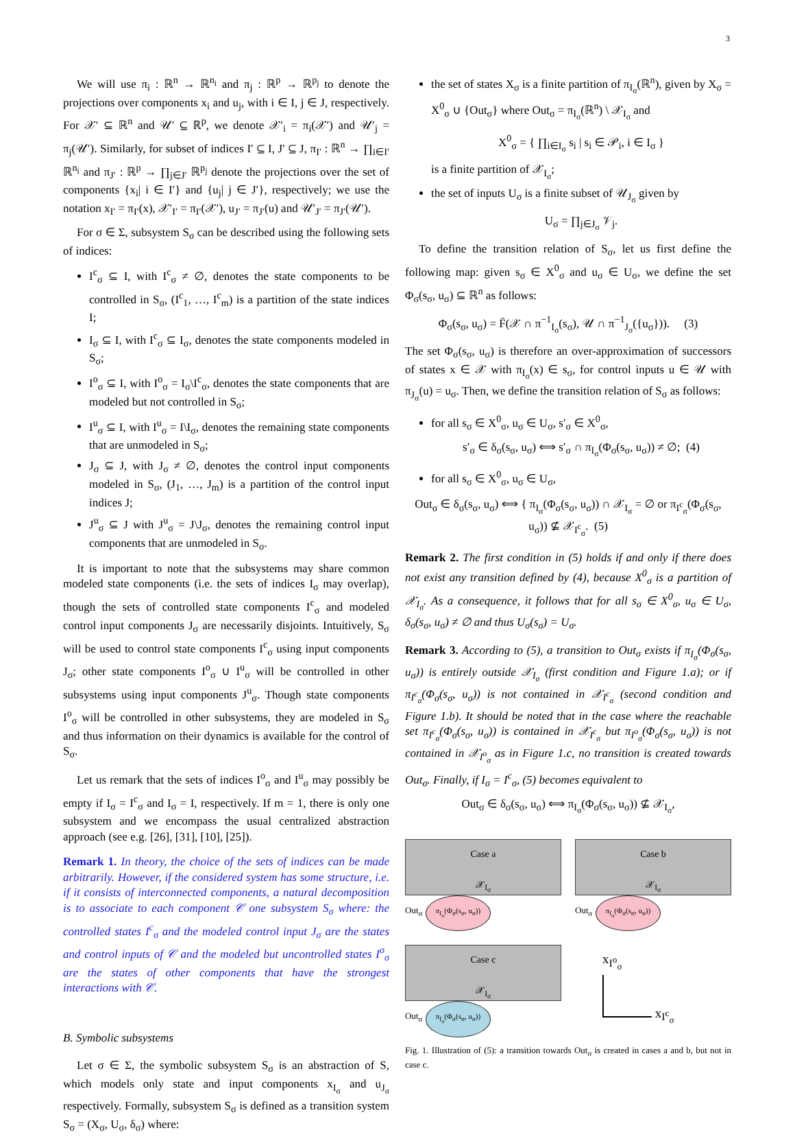3
We will use π<sub>i</sub> : ℝ<sup>n</sup> → ℝ<sup>n<sub>i</sub></sup> and π<sub>j</sub> : ℝ<sup>p</sup> → ℝ<sup>p<sub>j</sub></sup> to denote the projections over components x<sub>i</sub> and u<sub>j</sub>, with i ∈ I, j ∈ J, respectively. For 𝒳′ ⊆ ℝ<sup>n</sup> and 𝒰′ ⊆ ℝ<sup>p</sup>, we denote 𝒳′<sub>i</sub> = π<sub>i</sub>(𝒳′) and 𝒰′<sub>j</sub> = π<sub>j</sub>(𝒰′). Similarly, for subset of indices I′ ⊆ I, J′ ⊆ J, π<sub>I′</sub> : ℝ<sup>n</sup> → ∏<sub>i∈I′</sub> ℝ<sup>n<sub>i</sub></sup> and π<sub>J′</sub> : ℝ<sup>p</sup> → ∏<sub>j∈J′</sub> ℝ<sup>p<sub>j</sub></sup> denote the projections over the set of components {x<sub>i</sub>| i ∈ I′} and {u<sub>j</sub>| j ∈ J′}, respectively; we use the notation x<sub>I′</sub> = π<sub>I′</sub>(x), 𝒳′<sub>I′</sub> = π<sub>I′</sub>(𝒳′), u<sub>J′</sub> = π<sub>J′</sub>(u) and 𝒰′<sub>J′</sub> = π<sub>J′</sub>(𝒰′).
For σ ∈ Σ, subsystem S<sub>σ</sub> can be described using the following sets of indices:
I<sup>c</sup><sub>σ</sub> ⊆ I, with I<sup>c</sup><sub>σ</sub> ≠ ∅, denotes the state components to be controlled in S<sub>σ</sub>, (I<sup>c</sup><sub>1</sub>, …, I<sup>c</sup><sub>m</sub>) is a partition of the state indices I;
I<sub>σ</sub> ⊆ I, with I<sup>c</sup><sub>σ</sub> ⊆ I<sub>σ</sub>, denotes the state components modeled in S<sub>σ</sub>;
I<sup>o</sup><sub>σ</sub> ⊆ I, with I<sup>o</sup><sub>σ</sub> = I<sub>σ</sub>\I<sup>c</sup><sub>σ</sub>, denotes the state components that are modeled but not controlled in S<sub>σ</sub>;
I<sup>u</sup><sub>σ</sub> ⊆ I, with I<sup>u</sup><sub>σ</sub> = I\I<sub>σ</sub>, denotes the remaining state components that are unmodeled in S<sub>σ</sub>;
J<sub>σ</sub> ⊆ J, with J<sub>σ</sub> ≠ ∅, denotes the control input components modeled in S<sub>σ</sub>, (J<sub>1</sub>, …, J<sub>m</sub>) is a partition of the control input indices J;
J<sup>u</sup><sub>σ</sub> ⊆ J with J<sup>u</sup><sub>σ</sub> = J\J<sub>σ</sub>, denotes the remaining control input components that are unmodeled in S<sub>σ</sub>.
It is important to note that the subsystems may share common modeled state components (i.e. the sets of indices I<sub>σ</sub> may overlap), though the sets of controlled state components I<sup>c</sup><sub>σ</sub> and modeled control input components J<sub>σ</sub> are necessarily disjoints. Intuitively, S<sub>σ</sub> will be used to control state components I<sup>c</sup><sub>σ</sub> using input components J<sub>σ</sub>; other state components I<sup>o</sup><sub>σ</sub> ∪ I<sup>u</sup><sub>σ</sub> will be controlled in other subsystems using input components J<sup>u</sup><sub>σ</sub>. Though state components I<sup>o</sup><sub>σ</sub> will be controlled in other subsystems, they are modeled in S<sub>σ</sub> and thus information on their dynamics is available for the control of S<sub>σ</sub>.
Let us remark that the sets of indices I<sup>o</sup><sub>σ</sub> and I<sup>u</sup><sub>σ</sub> may possibly be empty if I<sub>σ</sub> = I<sup>c</sup><sub>σ</sub> and I<sub>σ</sub> = I, respectively. If m = 1, there is only one subsystem and we encompass the usual centralized abstraction approach (see e.g. [26], [31], [10], [25]).
Remark 1. In theory, the choice of the sets of indices can be made arbitrarily. However, if the considered system has some structure, i.e. if it consists of interconnected components, a natural decomposition is to associate to each component 𝒞 one subsystem S<sub>σ</sub> where: the controlled states I<sup>c</sup><sub>σ</sub> and the modeled control input J<sub>σ</sub> are the states and control inputs of 𝒞 and the modeled but uncontrolled states I<sup>o</sup><sub>σ</sub> are the states of other components that have the strongest interactions with 𝒞.
B. Symbolic subsystems
Let σ ∈ Σ, the symbolic subsystem S<sub>σ</sub> is an abstraction of S, which models only state and input components x<sub>I<sub>σ</sub></sub> and u<sub>J<sub>σ</sub></sub> respectively. Formally, subsystem S<sub>σ</sub> is defined as a transition system S<sub>σ</sub> = (X<sub>σ</sub>, U<sub>σ</sub>, δ<sub>σ</sub>) where:
the set of states X<sub>σ</sub> is a finite partition of π<sub>I<sub>σ</sub></sub>(ℝ<sup>n</sup>), given by X<sub>σ</sub> = X<sup>0</sup><sub>σ</sub> ∪ {Out<sub>σ</sub>} where Out<sub>σ</sub> = π<sub>I<sub>σ</sub></sub>(ℝ<sup>n</sup>) \ 𝒳<sub>I<sub>σ</sub></sub> and
X<sup>0</sup><sub>σ</sub> = { ∏<sub>i∈I<sub>σ</sub></sub> s<sub>i</sub> | s<sub>i</sub> ∈ 𝒫<sub>i</sub>, i ∈ I<sub>σ</sub> }
is a finite partition of 𝒳<sub>I<sub>σ</sub></sub>;
the set of inputs U<sub>σ</sub> is a finite subset of 𝒰<sub>J<sub>σ</sub></sub> given by
U<sub>σ</sub> = ∏<sub>j∈J<sub>σ</sub></sub> 𝒱<sub>j</sub>.
To define the transition relation of S<sub>σ</sub>, let us first define the following map: given s<sub>σ</sub> ∈ X<sup>0</sup><sub>σ</sub> and u<sub>σ</sub> ∈ U<sub>σ</sub>, we define the set Φ<sub>σ</sub>(s<sub>σ</sub>, u<sub>σ</sub>) ⊆ ℝ<sup>n</sup> as follows:
Φ<sub>σ</sub>(s<sub>σ</sub>, u<sub>σ</sub>) = F̄(𝒳 ∩ π<sup>−1</sup><sub>I<sub>σ</sub></sub>(s<sub>σ</sub>), 𝒰 ∩ π<sup>−1</sup><sub>J<sub>σ</sub></sub>({u<sub>σ</sub>})). (3)
The set Φ<sub>σ</sub>(s<sub>σ</sub>, u<sub>σ</sub>) is therefore an over-approximation of successors of states x ∈ 𝒳 with π<sub>I<sub>σ</sub></sub>(x) ∈ s<sub>σ</sub>, for control inputs u ∈ 𝒰 with π<sub>J<sub>σ</sub></sub>(u) = u<sub>σ</sub>. Then, we define the transition relation of S<sub>σ</sub> as follows:
for all s<sub>σ</sub> ∈ X<sup>0</sup><sub>σ</sub>, u<sub>σ</sub> ∈ U<sub>σ</sub>, s′<sub>σ</sub> ∈ X<sup>0</sup><sub>σ</sub>,
s′<sub>σ</sub> ∈ δ<sub>σ</sub>(s<sub>σ</sub>, u<sub>σ</sub>) ⟺ s′<sub>σ</sub> ∩ π<sub>I<sub>σ</sub></sub>(Φ<sub>σ</sub>(s<sub>σ</sub>, u<sub>σ</sub>)) ≠ ∅; (4)
for all s<sub>σ</sub> ∈ X<sup>0</sup><sub>σ</sub>, u<sub>σ</sub> ∈ U<sub>σ</sub>,
Out<sub>σ</sub> ∈ δ<sub>σ</sub>(s<sub>σ</sub>, u<sub>σ</sub>) ⟺ { π<sub>I<sub>σ</sub></sub>(Φ<sub>σ</sub>(s<sub>σ</sub>, u<sub>σ</sub>)) ∩ 𝒳<sub>I<sub>σ</sub></sub> = ∅ or π<sub>I<sup>c</sup><sub>σ</sub></sub>(Φ<sub>σ</sub>(s<sub>σ</sub>, u<sub>σ</sub>)) ⊈ 𝒳<sub>I<sup>c</sup><sub>σ</sub></sub>. (5)
Remark 2. The first condition in (5) holds if and only if there does not exist any transition defined by (4), because X<sup>0</sup><sub>σ</sub> is a partition of 𝒳<sub>I<sub>σ</sub></sub>. As a consequence, it follows that for all s<sub>σ</sub> ∈ X<sup>0</sup><sub>σ</sub>, u<sub>σ</sub> ∈ U<sub>σ</sub>, δ<sub>σ</sub>(s<sub>σ</sub>, u<sub>σ</sub>) ≠ ∅ and thus U<sub>σ</sub>(s<sub>σ</sub>) = U<sub>σ</sub>.
Remark 3. According to (5), a transition to Out<sub>σ</sub> exists if π<sub>I<sub>σ</sub></sub>(Φ<sub>σ</sub>(s<sub>σ</sub>, u<sub>σ</sub>)) is entirely outside 𝒳<sub>I<sub>σ</sub></sub> (first condition and Figure 1.a); or if π<sub>I<sup>c</sup><sub>σ</sub></sub>(Φ<sub>σ</sub>(s<sub>σ</sub>, u<sub>σ</sub>)) is not contained in 𝒳<sub>I<sup>c</sup><sub>σ</sub></sub> (second condition and Figure 1.b). It should be noted that in the case where the reachable set π<sub>I<sup>c</sup><sub>σ</sub></sub>(Φ<sub>σ</sub>(s<sub>σ</sub>, u<sub>σ</sub>)) is contained in 𝒳<sub>I<sup>c</sup><sub>σ</sub></sub> but π<sub>I<sup>o</sup><sub>σ</sub></sub>(Φ<sub>σ</sub>(s<sub>σ</sub>, u<sub>σ</sub>)) is not contained in 𝒳<sub>I<sup>o</sup><sub>σ</sub></sub> as in Figure 1.c, no transition is created towards Out<sub>σ</sub>. Finally, if I<sub>σ</sub> = I<sup>c</sup><sub>σ</sub>, (5) becomes equivalent to
Out<sub>σ</sub> ∈ δ<sub>σ</sub>(s<sub>σ</sub>, u<sub>σ</sub>) ⟺ π<sub>I<sub>σ</sub></sub>(Φ<sub>σ</sub>(s<sub>σ</sub>, u<sub>σ</sub>)) ⊈ 𝒳<sub>I<sub>σ</sub></sub>,
Case a
𝒳<sub>I<sub>σ</sub></sub>
Out<sub>σ</sub> π<sub>I<sub>σ</sub></sub>(Φ<sub>σ</sub>(s<sub>σ</sub>, u<sub>σ</sub>))
Case b
𝒳<sub>I<sub>σ</sub></sub>
Out<sub>σ</sub> π<sub>I<sub>σ</sub></sub>(Φ<sub>σ</sub>(s<sub>σ</sub>, u<sub>σ</sub>))
Case c
𝒳<sub>I<sub>σ</sub></sub>
Out<sub>σ</sub> π<sub>I<sub>σ</sub></sub>(Φ<sub>σ</sub>(s<sub>σ</sub>, u<sub>σ</sub>))
x<sub>I<sup>o</sup><sub>σ</sub></sub>
x<sub>I<sup>c</sup><sub>σ</sub></sub>
Fig. 1. Illustration of (5): a transition towards Out<sub>σ</sub> is created in cases a and b, but not in case c.